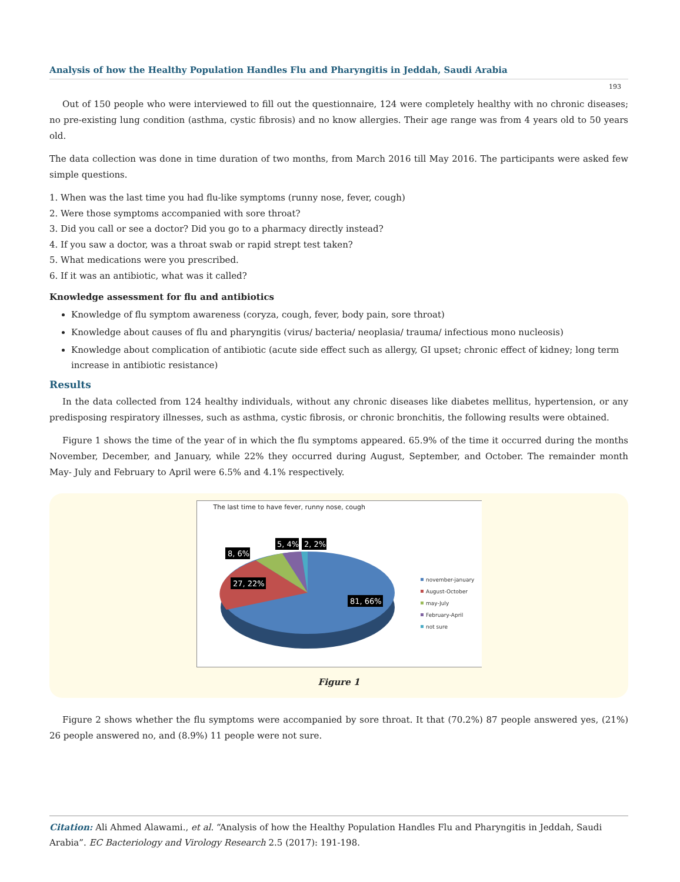Analysis of how the Healthy Population Handles Flu and Pharyngitis in Jeddah, Saudi Arabia
193
Out of 150 people who were interviewed to fill out the questionnaire, 124 were completely healthy with no chronic diseases; no pre-existing lung condition (asthma, cystic fibrosis) and no know allergies. Their age range was from 4 years old to 50 years old.
The data collection was done in time duration of two months, from March 2016 till May 2016. The participants were asked few simple questions.
1. When was the last time you had flu-like symptoms (runny nose, fever, cough)
2. Were those symptoms accompanied with sore throat?
3. Did you call or see a doctor? Did you go to a pharmacy directly instead?
4. If you saw a doctor, was a throat swab or rapid strept test taken?
5. What medications were you prescribed.
6. If it was an antibiotic, what was it called?
Knowledge assessment for flu and antibiotics
Knowledge of flu symptom awareness (coryza, cough, fever, body pain, sore throat)
Knowledge about causes of flu and pharyngitis (virus/ bacteria/ neoplasia/ trauma/ infectious mono nucleosis)
Knowledge about complication of antibiotic (acute side effect such as allergy, GI upset; chronic effect of kidney; long term increase in antibiotic resistance)
Results
In the data collected from 124 healthy individuals, without any chronic diseases like diabetes mellitus, hypertension, or any predisposing respiratory illnesses, such as asthma, cystic fibrosis, or chronic bronchitis, the following results were obtained.
Figure 1 shows the time of the year of in which the flu symptoms appeared. 65.9% of the time it occurred during the months November, December, and January, while 22% they occurred during August, September, and October. The remainder month May- July and February to April were 6.5% and 4.1% respectively.
The last time to have fever, runny nose, cough
8, 6%
5, 4%
2, 2%
27, 22%
81, 66%
november-january
August-October
may-July
February-April
not sure
Figure 1
Figure 2 shows whether the flu symptoms were accompanied by sore throat. It that (70.2%) 87 people answered yes, (21%) 26 people answered no, and (8.9%) 11 people were not sure.
Citation: Ali Ahmed Alawami., et al. “Analysis of how the Healthy Population Handles Flu and Pharyngitis in Jeddah, Saudi Arabia”. EC Bacteriology and Virology Research 2.5 (2017): 191-198.